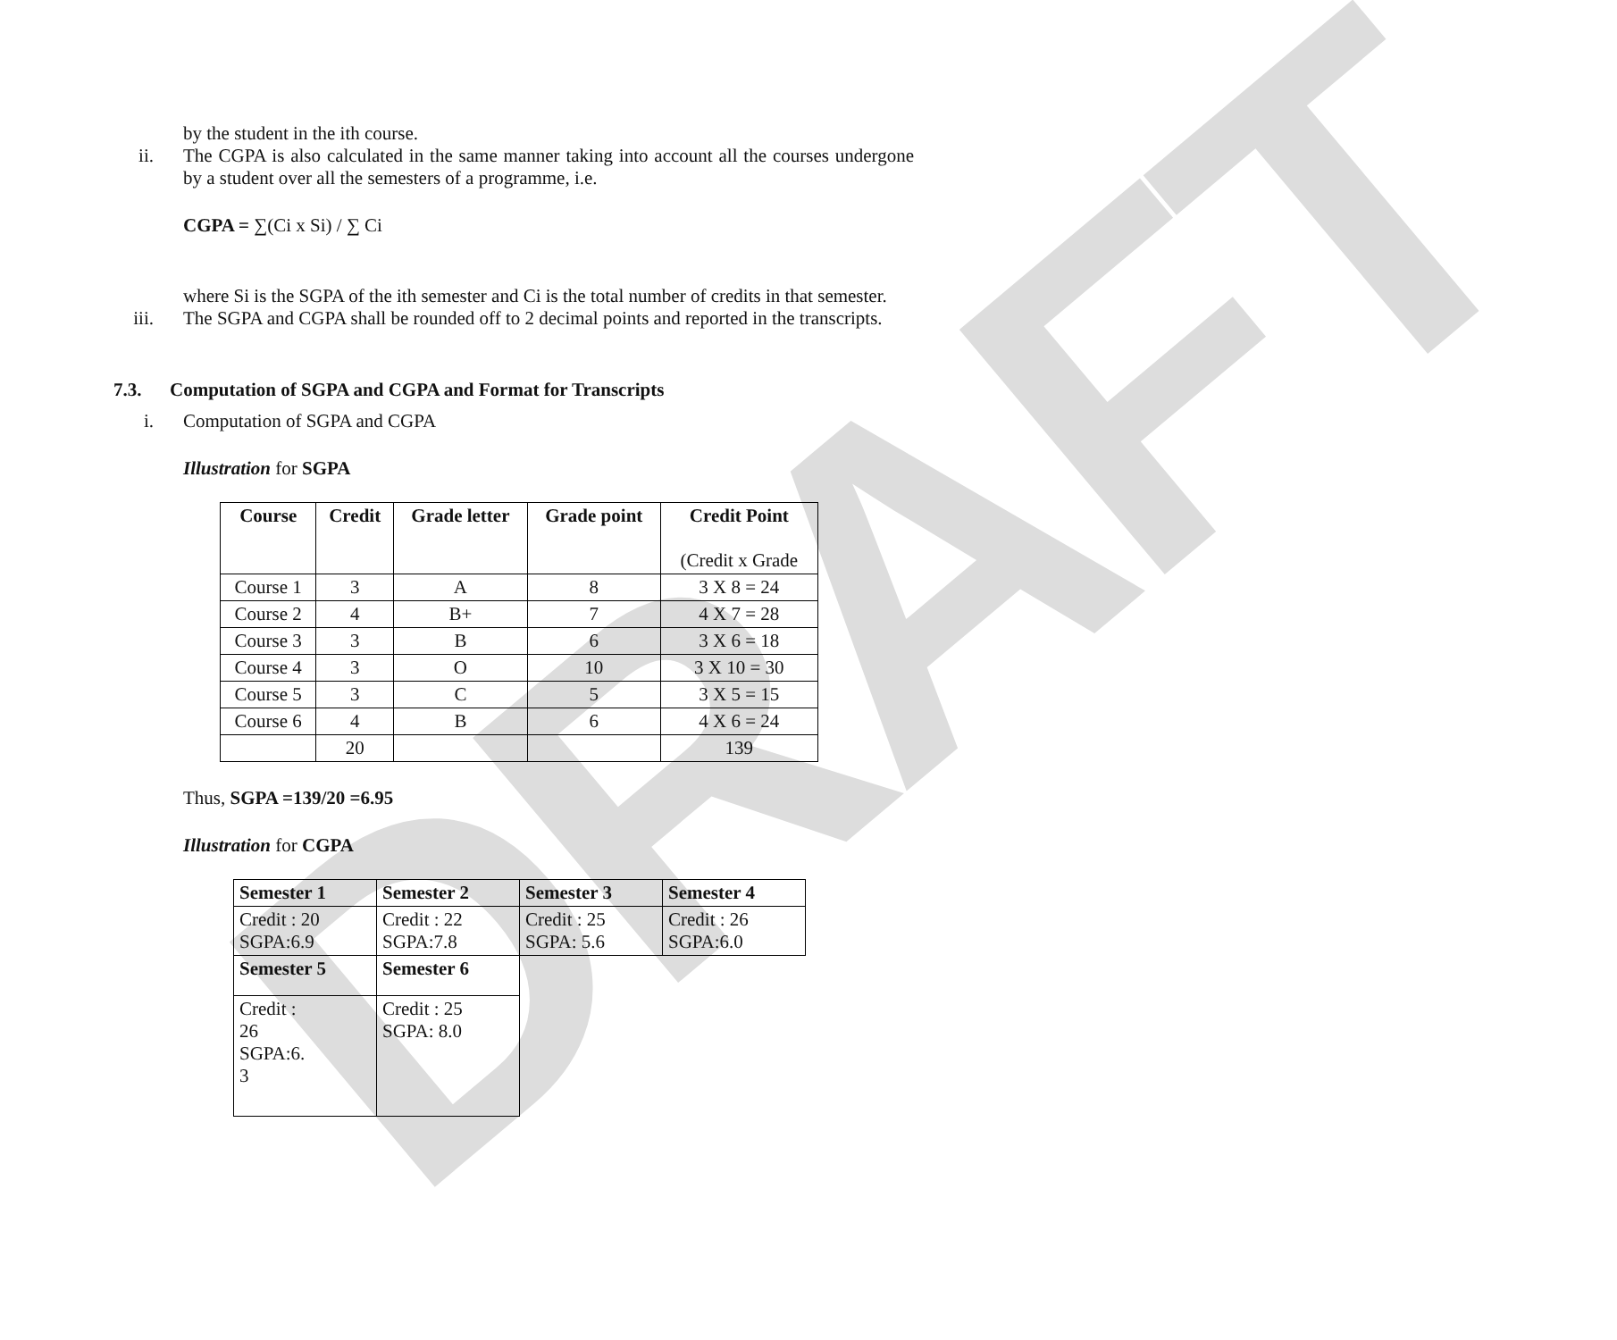DRAFT
by the student in the ith course.
ii. The CGPA is also calculated in the same manner taking into account all the courses undergone by a student over all the semesters of a programme, i.e.
CGPA = ∑(Ci x Si) / ∑ Ci
where Si is the SGPA of the ith semester and Ci is the total number of credits in that semester.
iii. The SGPA and CGPA shall be rounded off to 2 decimal points and reported in the transcripts.
7.3. Computation of SGPA and CGPA and Format for Transcripts
i. Computation of SGPA and CGPA
Illustration for SGPA
| Course | Credit | Grade letter | Grade point | Credit Point (Credit x Grade |
| --- | --- | --- | --- | --- |
| Course 1 | 3 | A | 8 | 3 X 8 = 24 |
| Course 2 | 4 | B+ | 7 | 4 X 7 = 28 |
| Course 3 | 3 | B | 6 | 3 X 6 = 18 |
| Course 4 | 3 | O | 10 | 3 X 10 = 30 |
| Course 5 | 3 | C | 5 | 3 X 5 = 15 |
| Course 6 | 4 | B | 6 | 4 X 6 = 24 |
| | 20 | | | 139 |
Thus, SGPA =139/20 =6.95
Illustration for CGPA
| Semester 1 | Semester 2 | Semester 3 | Semester 4 |
| --- | --- | --- | --- |
| Credit : 20 SGPA:6.9 | Credit : 22 SGPA:7.8 | Credit : 25 SGPA: 5.6 | Credit : 26 SGPA:6.0 |
| Semester 5 | Semester 6 | | |
| Credit : 26 SGPA:6. 3 | Credit : 25 SGPA: 8.0 | | |